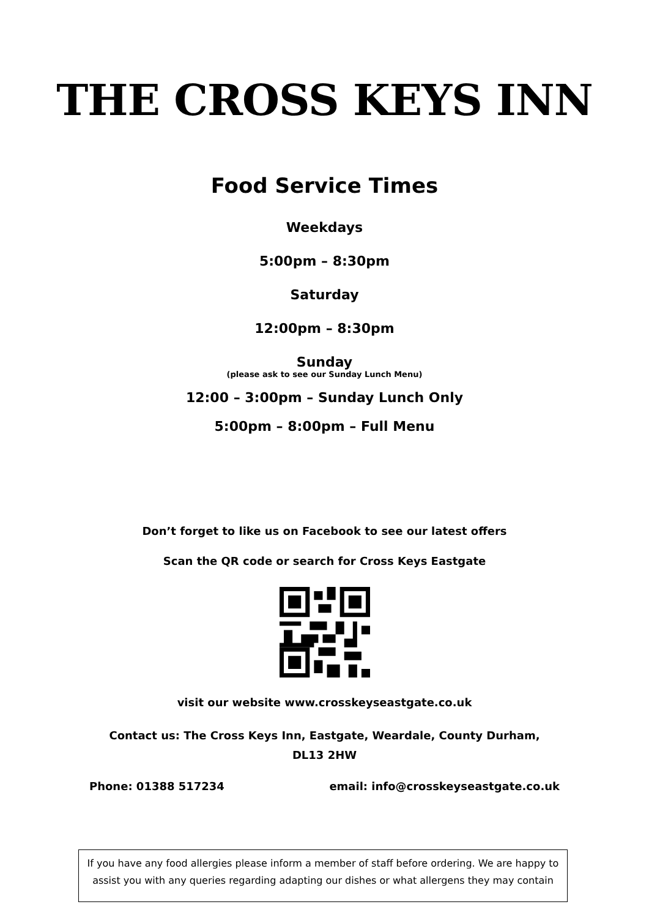THE CROSS KEYS INN
Food Service Times
Weekdays
5:00pm – 8:30pm
Saturday
12:00pm – 8:30pm
Sunday
(please ask to see our Sunday Lunch Menu)
12:00 – 3:00pm – Sunday Lunch Only
5:00pm – 8:00pm – Full Menu
Don’t forget to like us on Facebook to see our latest offers
Scan the QR code or search for Cross Keys Eastgate
visit our website www.crosskeyseastgate.co.uk
Contact us: The Cross Keys Inn, Eastgate, Weardale, County Durham,
DL13 2HW
Phone: 01388 517234 email: info@crosskeyseastgate.co.uk
If you have any food allergies please inform a member of staff before ordering. We are happy to assist you with any queries regarding adapting our dishes or what allergens they may contain